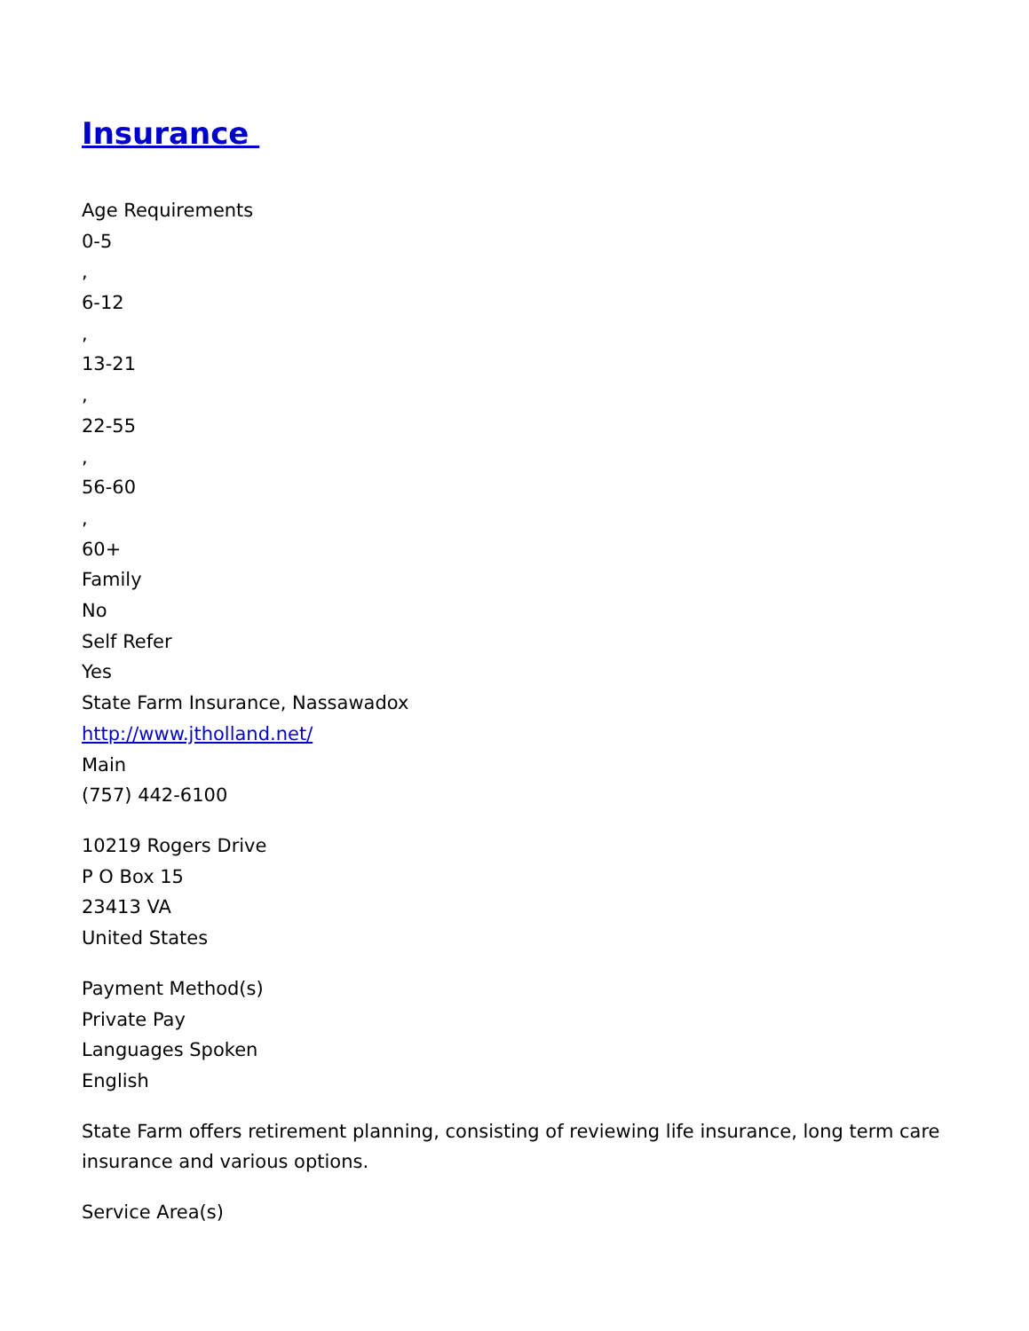Insurance
Age Requirements
0-5
,
6-12
,
13-21
,
22-55
,
56-60
,
60+
Family
No
Self Refer
Yes
State Farm Insurance, Nassawadox
http://www.jtholland.net/
Main
(757) 442-6100
10219 Rogers Drive
P O Box 15
23413 VA
United States
Payment Method(s)
Private Pay
Languages Spoken
English
State Farm offers retirement planning, consisting of reviewing life insurance, long term care insurance and various options.
Service Area(s)